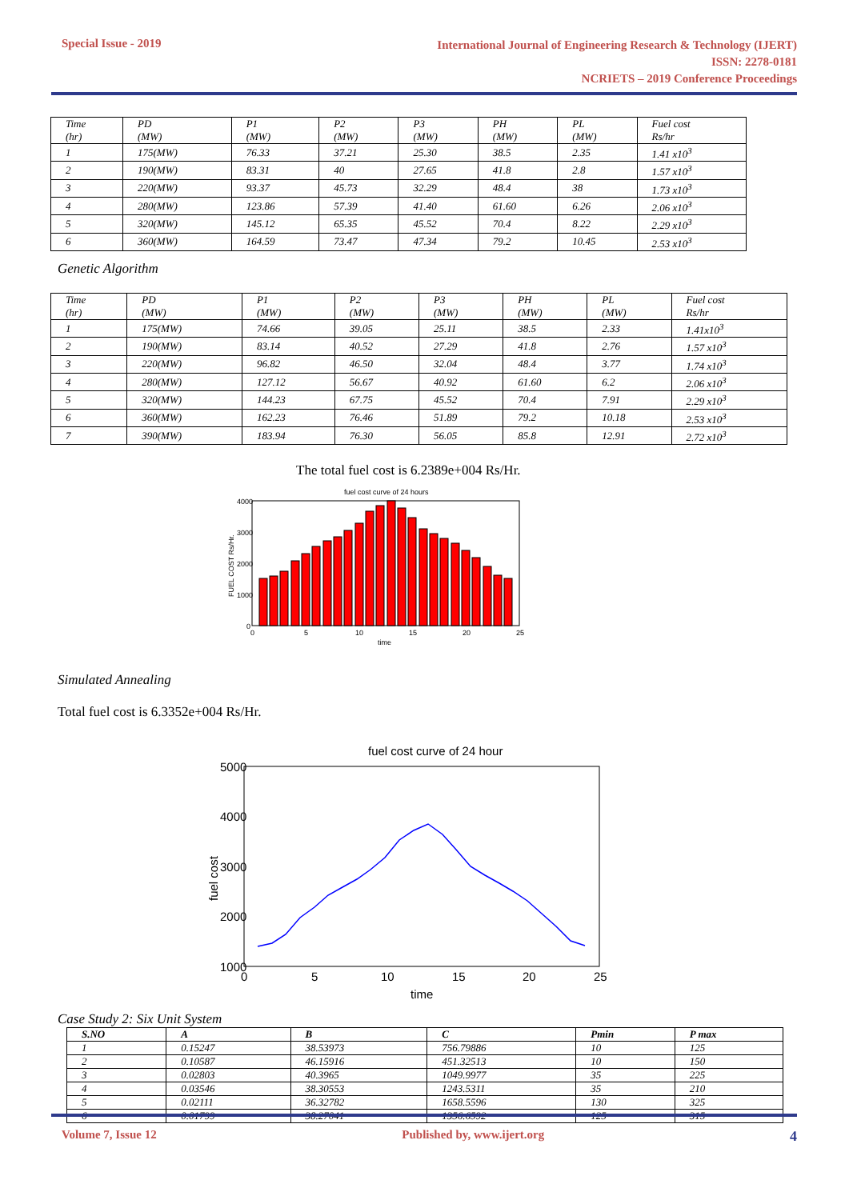Special Issue - 2019
International Journal of Engineering Research & Technology (IJERT)
ISSN: 2278-0181
NCRIETS – 2019 Conference Proceedings
| Time (hr) | PD (MW) | P1 (MW) | P2 (MW) | P3 (MW) | PH (MW) | PL (MW) | Fuel cost Rs/hr |
| 1 | 175(MW) | 76.33 | 37.21 | 25.30 | 38.5 | 2.35 | 1.41 x10<sup>3</sup> |
| 2 | 190(MW) | 83.31 | 40 | 27.65 | 41.8 | 2.8 | 1.57 x10<sup>3</sup> |
| 3 | 220(MW) | 93.37 | 45.73 | 32.29 | 48.4 | 38 | 1.73 x10<sup>3</sup> |
| 4 | 280(MW) | 123.86 | 57.39 | 41.40 | 61.60 | 6.26 | 2.06 x10<sup>3</sup> |
| 5 | 320(MW) | 145.12 | 65.35 | 45.52 | 70.4 | 8.22 | 2.29 x10<sup>3</sup> |
| 6 | 360(MW) | 164.59 | 73.47 | 47.34 | 79.2 | 10.45 | 2.53 x10<sup>3</sup> |
Genetic Algorithm
| Time (hr) | PD (MW) | P1 (MW) | P2 (MW) | P3 (MW) | PH (MW) | PL (MW) | Fuel cost Rs/hr |
| 1 | 175(MW) | 74.66 | 39.05 | 25.11 | 38.5 | 2.33 | 1.41x10<sup>3</sup> |
| 2 | 190(MW) | 83.14 | 40.52 | 27.29 | 41.8 | 2.76 | 1.57 x10<sup>3</sup> |
| 3 | 220(MW) | 96.82 | 46.50 | 32.04 | 48.4 | 3.77 | 1.74 x10<sup>3</sup> |
| 4 | 280(MW) | 127.12 | 56.67 | 40.92 | 61.60 | 6.2 | 2.06 x10<sup>3</sup> |
| 5 | 320(MW) | 144.23 | 67.75 | 45.52 | 70.4 | 7.91 | 2.29 x10<sup>3</sup> |
| 6 | 360(MW) | 162.23 | 76.46 | 51.89 | 79.2 | 10.18 | 2.53 x10<sup>3</sup> |
| 7 | 390(MW) | 183.94 | 76.30 | 56.05 | 85.8 | 12.91 | 2.72 x10<sup>3</sup> |
The total fuel cost is 6.2389e+004 Rs/Hr.
fuel cost curve of 24 hours
4000
3000
2000
1000
0
0
5
10
15
20
25
time
FUEL COST Rs/Hr.
Simulated Annealing
Total fuel cost is 6.3352e+004 Rs/Hr.
fuel cost curve of 24 hour
5000
4000
3000
2000
1000
0
5
10
15
20
25
time
fuel cost
Case Study 2: Six Unit System
| S.NO | A | B | C | Pmin | P max |
| --- | --- | --- | --- | --- | --- |
| 1 | 0.15247 | 38.53973 | 756.79886 | 10 | 125 |
| 2 | 0.10587 | 46.15916 | 451.32513 | 10 | 150 |
| 3 | 0.02803 | 40.3965 | 1049.9977 | 35 | 225 |
| 4 | 0.03546 | 38.30553 | 1243.5311 | 35 | 210 |
| 5 | 0.02111 | 36.32782 | 1658.5596 | 130 | 325 |
| 6 | 0.01799 | 38.27041 | 1356.6592 | 125 | 315 |
Volume 7, Issue 12 Published by, www.ijert.org 4